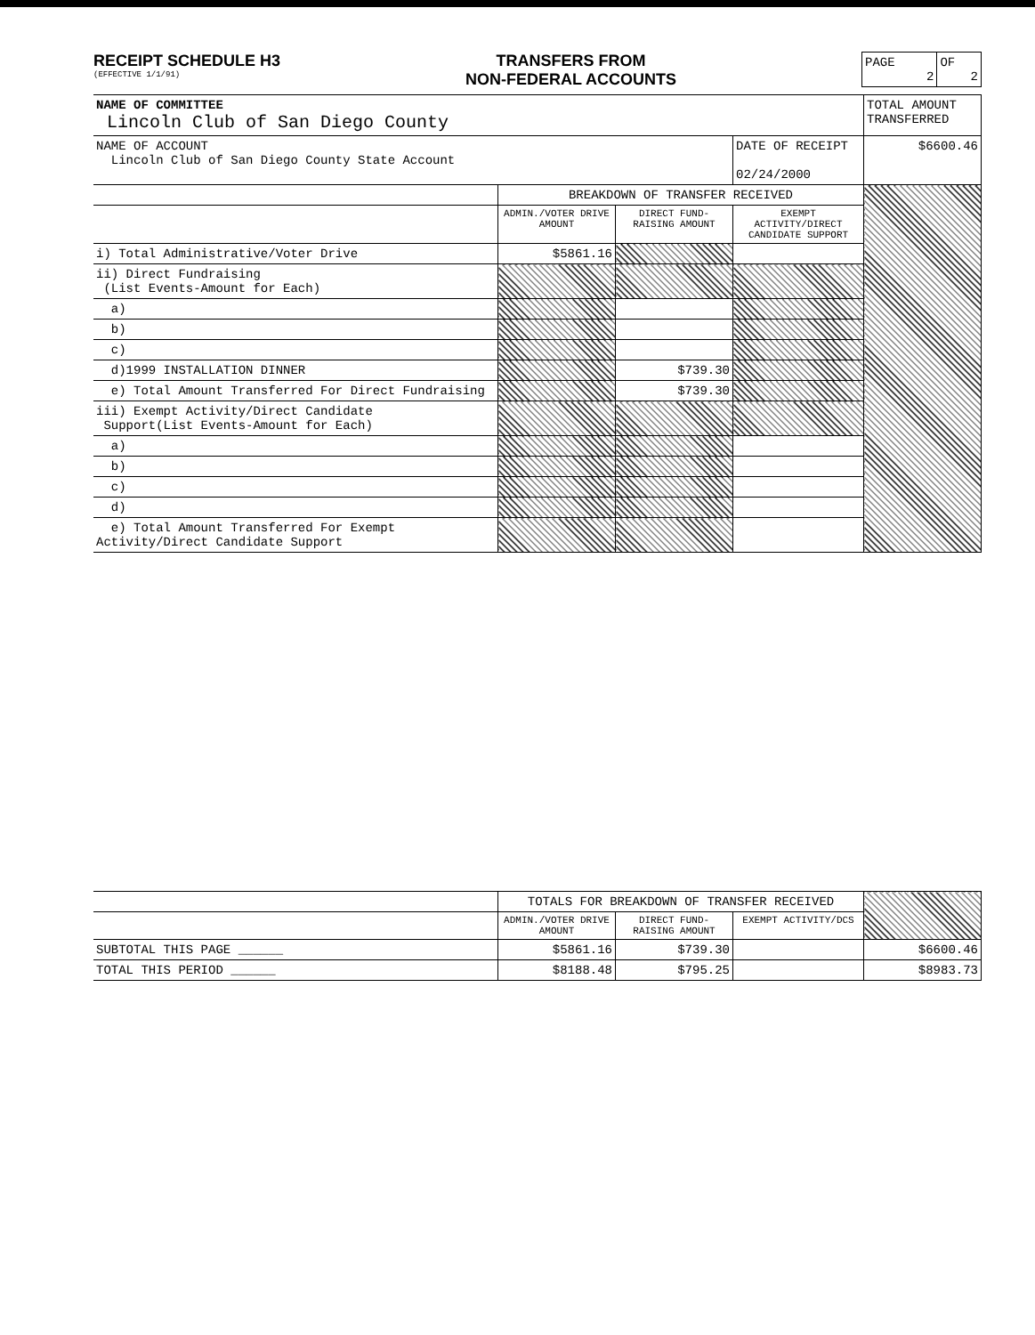RECEIPT SCHEDULE H3
(EFFECTIVE 1/1/91)
TRANSFERS FROM
NON-FEDERAL ACCOUNTS
| PAGE 2 | OF 2 |
| NAME OF COMMITTEE Lincoln Club of San Diego County | | | | TOTAL AMOUNT TRANSFERRED |
| NAME OF ACCOUNT Lincoln Club of San Diego County State Account | | | DATE OF RECEIPT 02/24/2000 | $6600.46 |
| | BREAKDOWN OF TRANSFER RECEIVED | | | |
| | ADMIN./VOTER DRIVE AMOUNT | DIRECT FUND-RAISING AMOUNT | EXEMPT ACTIVITY/DIRECT CANDIDATE SUPPORT | |
| i) Total Administrative/Voter Drive | $5861.16 | | | |
| ii) Direct Fundraising (List Events-Amount for Each) | | | | |
| a) | | | | |
| b) | | | | |
| c) | | | | |
| d)1999 INSTALLATION DINNER | | $739.30 | | |
| e) Total Amount Transferred For Direct Fundraising | | $739.30 | | |
| iii) Exempt Activity/Direct Candidate Support(List Events-Amount for Each) | | | | |
| a) | | | | |
| b) | | | | |
| c) | | | | |
| d) | | | | |
| e) Total Amount Transferred For Exempt Activity/Direct Candidate Support | | | | |
| | TOTALS FOR BREAKDOWN OF TRANSFER RECEIVED | | | |
| | ADMIN./VOTER DRIVE AMOUNT | DIRECT FUND-RAISING AMOUNT | EXEMPT ACTIVITY/DCS | |
| SUBTOTAL THIS PAGE ______ | $5861.16 | $739.30 | | $6600.46 |
| TOTAL THIS PERIOD ______ | $8188.48 | $795.25 | | $8983.73 |